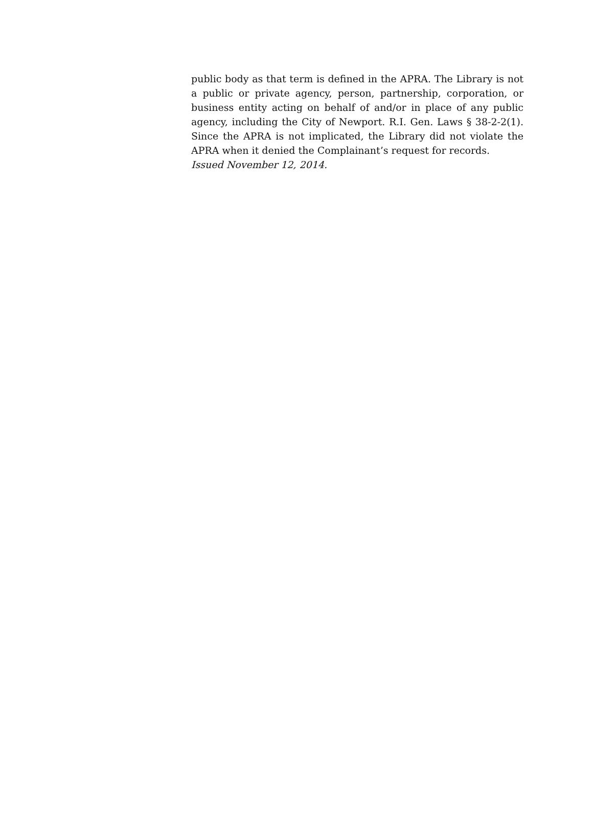public body as that term is defined in the APRA. The Library is not a public or private agency, person, partnership, corporation, or business entity acting on behalf of and/or in place of any public agency, including the City of Newport. R.I. Gen. Laws § 38-2-2(1). Since the APRA is not implicated, the Library did not violate the APRA when it denied the Complainant’s request for records.
Issued November 12, 2014.